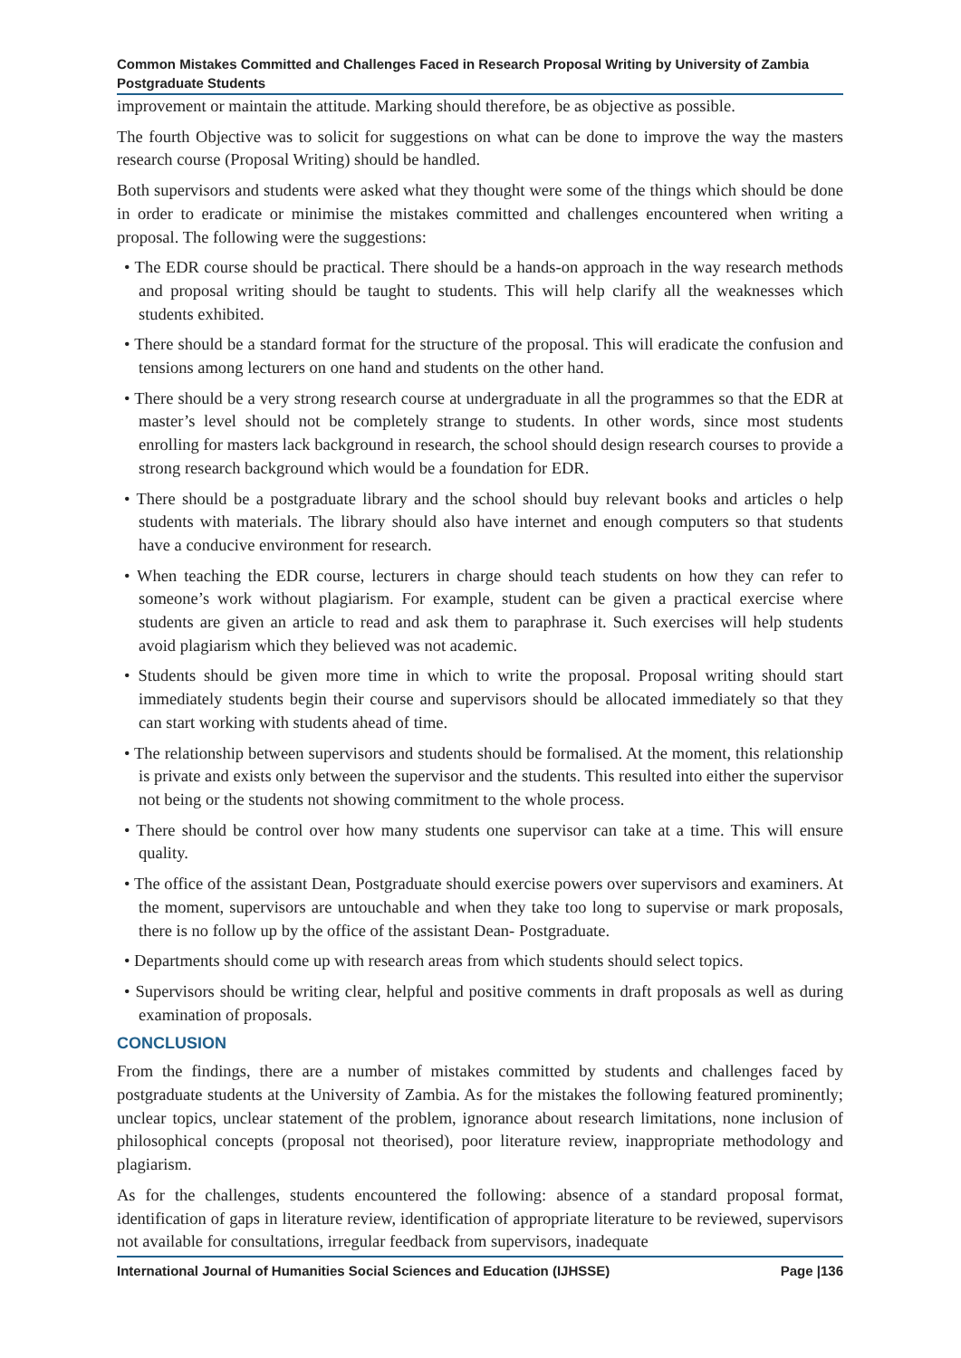Common Mistakes Committed and Challenges Faced in Research Proposal Writing by University of Zambia Postgraduate Students
improvement or maintain the attitude. Marking should therefore, be as objective as possible.
The fourth Objective was to solicit for suggestions on what can be done to improve the way the masters research course (Proposal Writing) should be handled.
Both supervisors and students were asked what they thought were some of the things which should be done in order to eradicate or minimise the mistakes committed and challenges encountered when writing a proposal. The following were the suggestions:
• The EDR course should be practical. There should be a hands-on approach in the way research methods and proposal writing should be taught to students. This will help clarify all the weaknesses which students exhibited.
• There should be a standard format for the structure of the proposal. This will eradicate the confusion and tensions among lecturers on one hand and students on the other hand.
• There should be a very strong research course at undergraduate in all the programmes so that the EDR at master’s level should not be completely strange to students. In other words, since most students enrolling for masters lack background in research, the school should design research courses to provide a strong research background which would be a foundation for EDR.
• There should be a postgraduate library and the school should buy relevant books and articles o help students with materials. The library should also have internet and enough computers so that students have a conducive environment for research.
• When teaching the EDR course, lecturers in charge should teach students on how they can refer to someone’s work without plagiarism. For example, student can be given a practical exercise where students are given an article to read and ask them to paraphrase it. Such exercises will help students avoid plagiarism which they believed was not academic.
• Students should be given more time in which to write the proposal. Proposal writing should start immediately students begin their course and supervisors should be allocated immediately so that they can start working with students ahead of time.
• The relationship between supervisors and students should be formalised. At the moment, this relationship is private and exists only between the supervisor and the students. This resulted into either the supervisor not being or the students not showing commitment to the whole process.
• There should be control over how many students one supervisor can take at a time. This will ensure quality.
• The office of the assistant Dean, Postgraduate should exercise powers over supervisors and examiners. At the moment, supervisors are untouchable and when they take too long to supervise or mark proposals, there is no follow up by the office of the assistant Dean- Postgraduate.
• Departments should come up with research areas from which students should select topics.
• Supervisors should be writing clear, helpful and positive comments in draft proposals as well as during examination of proposals.
CONCLUSION
From the findings, there are a number of mistakes committed by students and challenges faced by postgraduate students at the University of Zambia. As for the mistakes the following featured prominently; unclear topics, unclear statement of the problem, ignorance about research limitations, none inclusion of philosophical concepts (proposal not theorised), poor literature review, inappropriate methodology and plagiarism.
As for the challenges, students encountered the following: absence of a standard proposal format, identification of gaps in literature review, identification of appropriate literature to be reviewed, supervisors not available for consultations, irregular feedback from supervisors, inadequate
International Journal of Humanities Social Sciences and Education (IJHSSE) Page |136